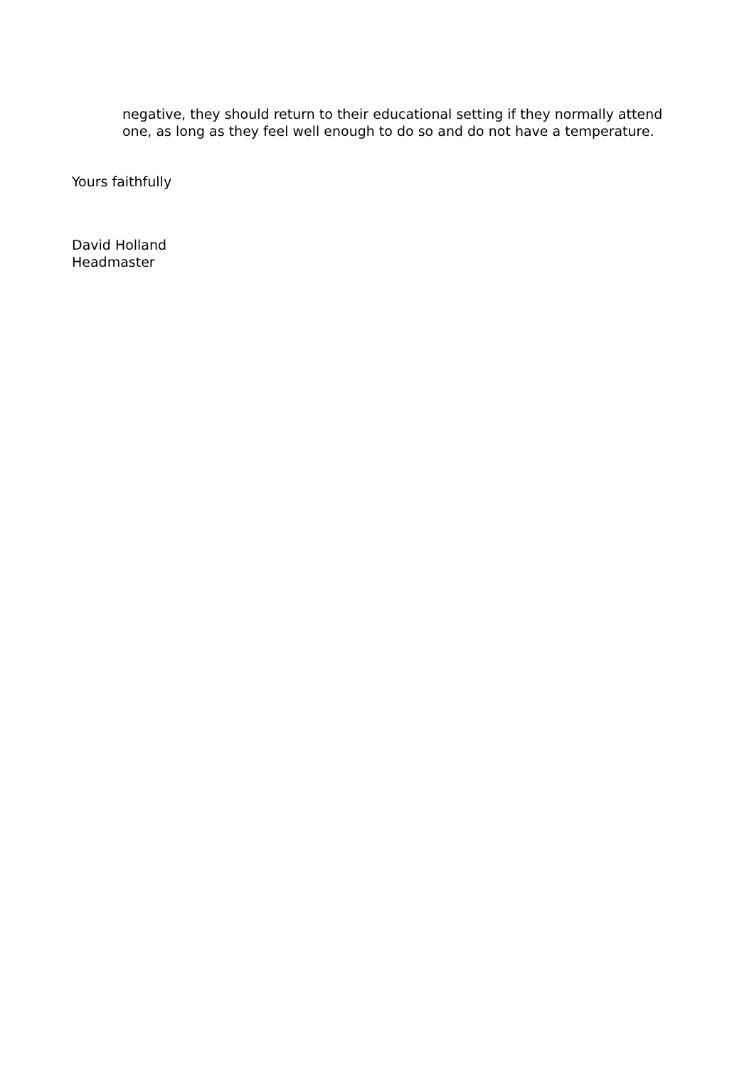negative, they should return to their educational setting if they normally attend one, as long as they feel well enough to do so and do not have a temperature.
Yours faithfully
David Holland
Headmaster